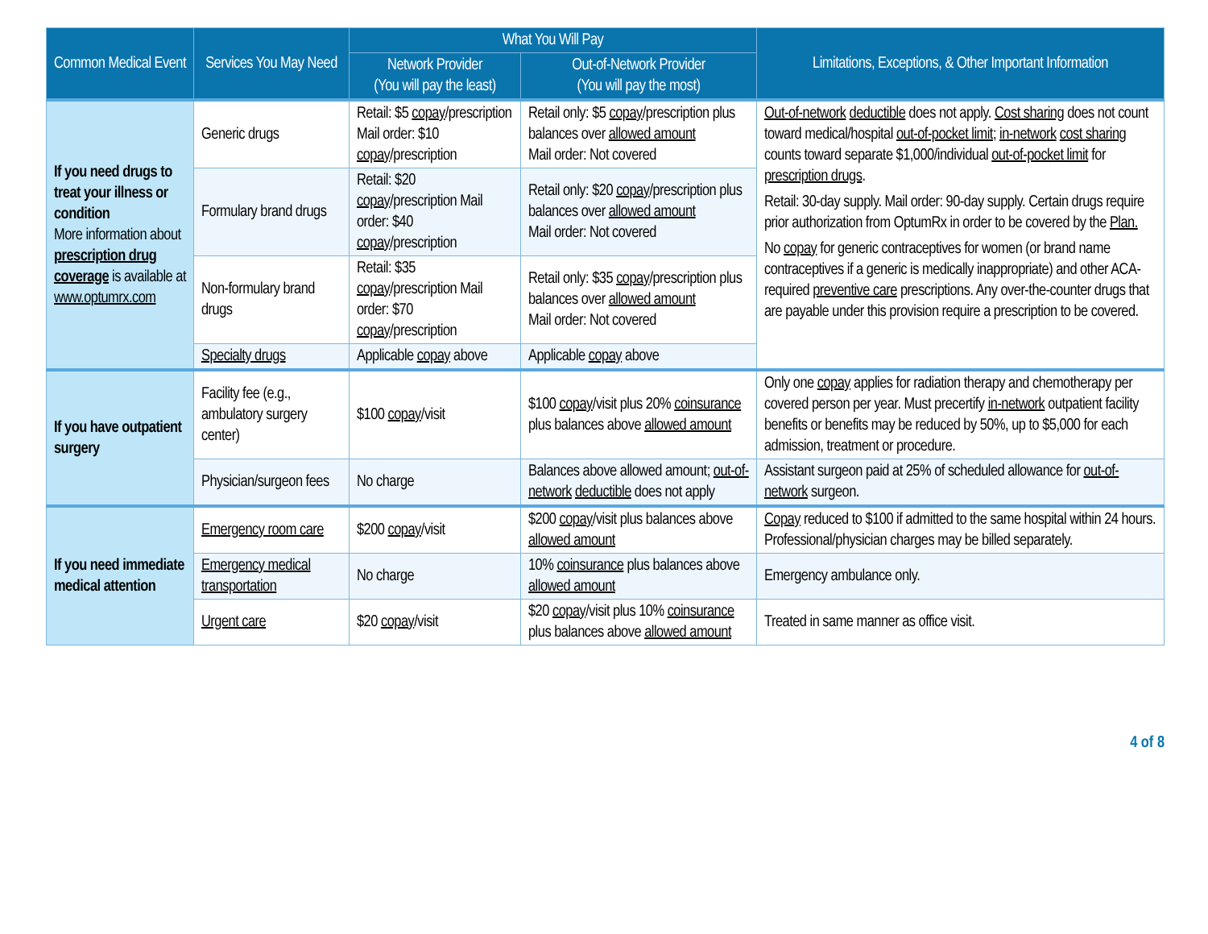| Common Medical Event | Services You May Need | What You Will Pay | | Limitations, Exceptions, & Other Important Information |
| --- | --- | --- | --- | --- |
| | | Network Provider (You will pay the least) | Out-of-Network Provider (You will pay the most) | |
| If you need drugs to treat your illness or condition More information about prescription drug coverage is available at www.optumrx.com | Generic drugs | Retail: $5 copay /prescription Mail order: $10 copay /prescription | Retail only: $5 copay /prescription plus balances over allowed amount Mail order: Not covered | Out-of-network deductible does not apply. Cost sharing does not count toward medical/hospital out-of-pocket limit ; in-network cost sharing counts toward separate $1,000/individual out-of-pocket limit for prescription drugs . Retail: 30-day supply. Mail order: 90-day supply. Certain drugs require prior authorization from OptumRx in order to be covered by the Plan. No copay for generic contraceptives for women (or brand name contraceptives if a generic is medically inappropriate) and other ACA-required preventive care prescriptions. Any over-the-counter drugs that are payable under this provision require a prescription to be covered. |
| | Formulary brand drugs | Retail: $20 copay /prescription Mail order: $40 copay /prescription | Retail only: $20 copay /prescription plus balances over allowed amount Mail order: Not covered | |
| | Non-formulary brand drugs | Retail: $35 copay /prescription Mail order: $70 copay /prescription | Retail only: $35 copay /prescription plus balances over allowed amount Mail order: Not covered | |
| | Specialty drugs | Applicable copay above | Applicable copay above | |
| If you have outpatient surgery | Facility fee (e.g., ambulatory surgery center) | $100 copay /visit | $100 copay /visit plus 20% coinsurance plus balances above allowed amount | Only one copay applies for radiation therapy and chemotherapy per covered person per year. Must precertify in-network outpatient facility benefits or benefits may be reduced by 50%, up to $5,000 for each admission, treatment or procedure. |
| | Physician/surgeon fees | No charge | Balances above allowed amount; out-of-network deductible does not apply | Assistant surgeon paid at 25% of scheduled allowance for out-of-network surgeon. |
| If you need immediate medical attention | Emergency room care | $200 copay /visit | $200 copay /visit plus balances above allowed amount | Copay reduced to $100 if admitted to the same hospital within 24 hours. Professional/physician charges may be billed separately. |
| | Emergency medical transportation | No charge | 10% coinsurance plus balances above allowed amount | Emergency ambulance only. |
| | Urgent care | $20 copay /visit | $20 copay /visit plus 10% coinsurance plus balances above allowed amount | Treated in same manner as office visit. |
4 of 8